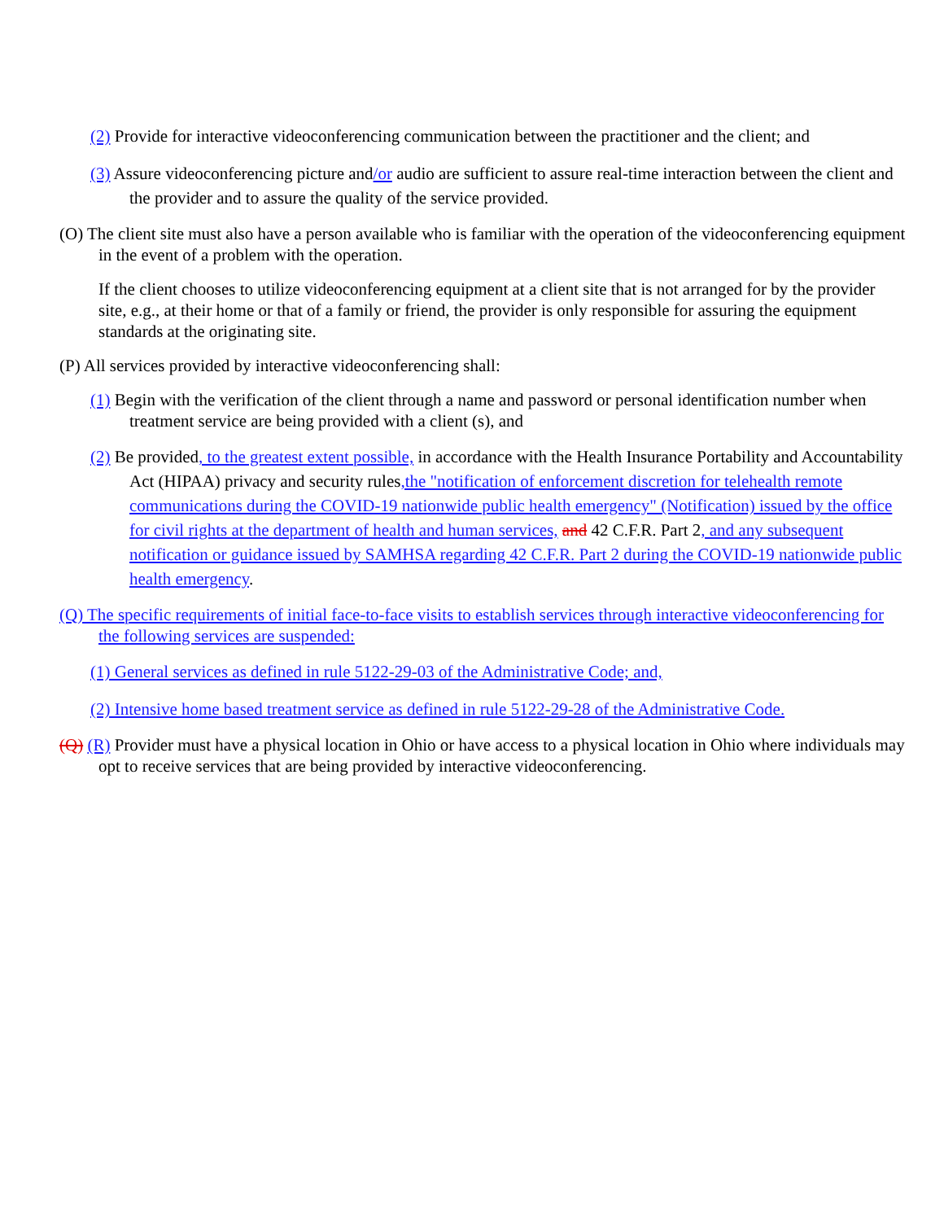(2) Provide for interactive videoconferencing communication between the practitioner and the client; and
(3) Assure videoconferencing picture and/or audio are sufficient to assure real-time interaction between the client and the provider and to assure the quality of the service provided.
(O) The client site must also have a person available who is familiar with the operation of the videoconferencing equipment in the event of a problem with the operation.
If the client chooses to utilize videoconferencing equipment at a client site that is not arranged for by the provider site, e.g., at their home or that of a family or friend, the provider is only responsible for assuring the equipment standards at the originating site.
(P) All services provided by interactive videoconferencing shall:
(1) Begin with the verification of the client through a name and password or personal identification number when treatment service are being provided with a client (s), and
(2) Be provided, to the greatest extent possible, in accordance with the Health Insurance Portability and Accountability Act (HIPAA) privacy and security rules,the "notification of enforcement discretion for telehealth remote communications during the COVID-19 nationwide public health emergency" (Notification) issued by the office for civil rights at the department of health and human services, and 42 C.F.R. Part 2, and any subsequent notification or guidance issued by SAMHSA regarding 42 C.F.R. Part 2 during the COVID-19 nationwide public health emergency.
(Q) The specific requirements of initial face-to-face visits to establish services through interactive videoconferencing for the following services are suspended:
(1) General services as defined in rule 5122-29-03 of the Administrative Code; and,
(2) Intensive home based treatment service as defined in rule 5122-29-28 of the Administrative Code.
(Q) (R) Provider must have a physical location in Ohio or have access to a physical location in Ohio where individuals may opt to receive services that are being provided by interactive videoconferencing.